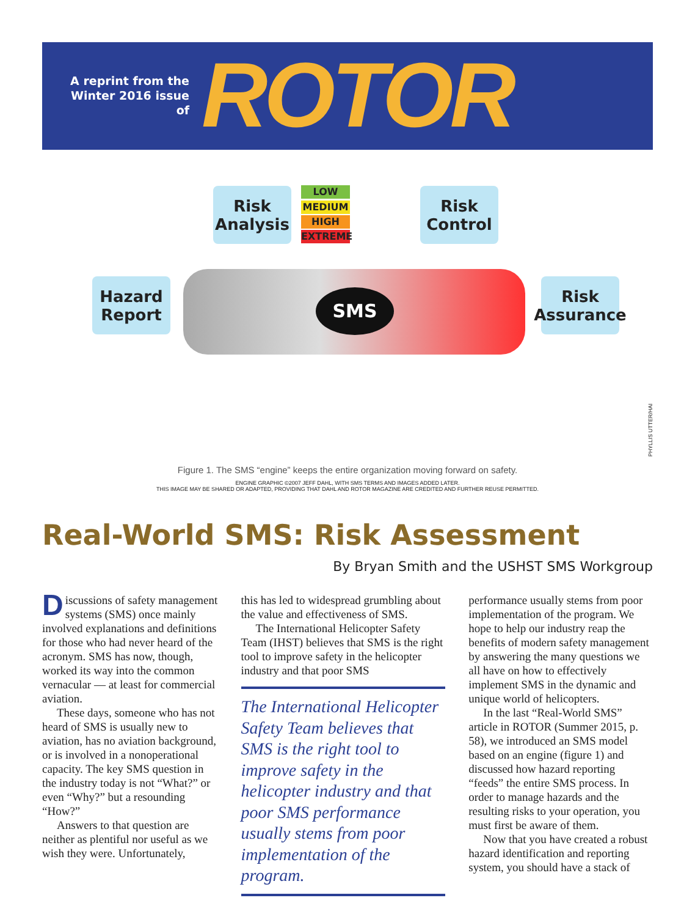A reprint from the Winter 2016 issue of
ROTOR
Risk
Analysis
LOW
MEDIUM
HIGH
EXTREME
Risk
Control
Hazard
Report
Risk
Assurance
SMS
PHYLLIS UTTER/HAI
Figure 1. The SMS “engine” keeps the entire organization moving forward on safety.
ENGINE GRAPHIC ©2007 JEFF DAHL, WITH SMS TERMS AND IMAGES ADDED LATER.
THIS IMAGE MAY BE SHARED OR ADAPTED, PROVIDING THAT DAHL AND ROTOR MAGAZINE ARE CREDITED AND FURTHER REUSE PERMITTED.
Real-World SMS: Risk Assessment
By Bryan Smith and the USHST SMS Workgroup
Discussions of safety management systems (SMS) once mainly involved explanations and definitions for those who had never heard of the acronym. SMS has now, though, worked its way into the common vernacular — at least for commercial aviation.
These days, someone who has not heard of SMS is usually new to aviation, has no aviation background, or is involved in a nonoperational capacity. The key SMS question in the industry today is not “What?” or even “Why?” but a resounding “How?”
Answers to that question are neither as plentiful nor useful as we wish they were. Unfortunately,
this has led to widespread grumbling about the value and effectiveness of SMS.
The International Helicopter Safety Team (IHST) believes that SMS is the right tool to improve safety in the helicopter industry and that poor SMS
The International Helicopter Safety Team believes that SMS is the right tool to improve safety in the helicopter industry and that poor SMS performance usually stems from poor implementation of the program.
performance usually stems from poor implementation of the program. We hope to help our industry reap the benefits of modern safety management by answering the many questions we all have on how to effectively implement SMS in the dynamic and unique world of helicopters.
In the last “Real-World SMS” article in ROTOR (Summer 2015, p. 58), we introduced an SMS model based on an engine (figure 1) and discussed how hazard reporting “feeds” the entire SMS process. In order to manage hazards and the resulting risks to your operation, you must first be aware of them.
Now that you have created a robust hazard identification and reporting system, you should have a stack of